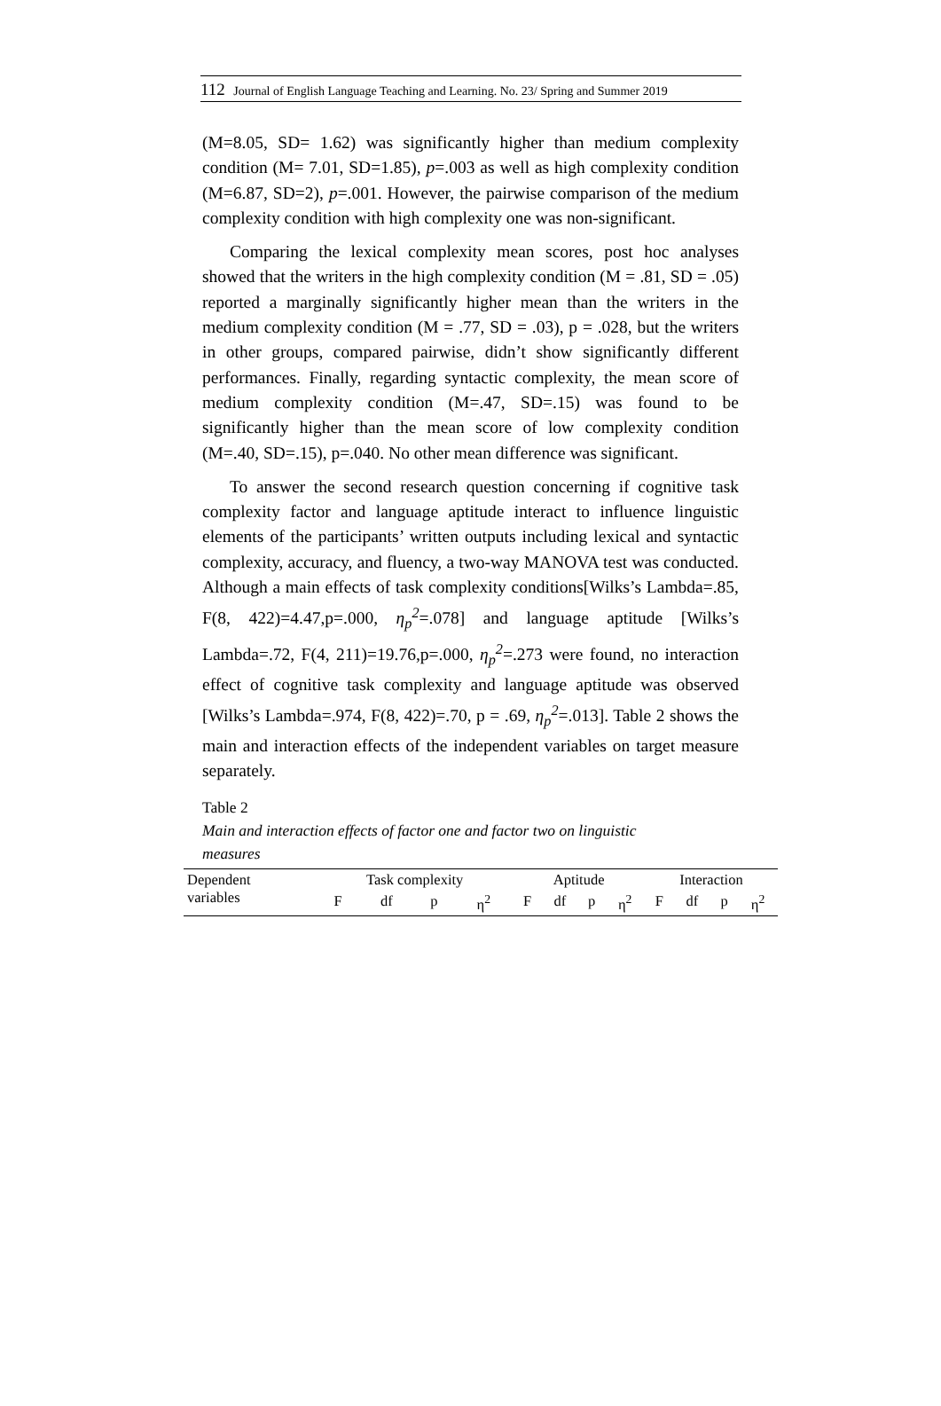112 Journal of English Language Teaching and Learning. No. 23/ Spring and Summer 2019
(M=8.05, SD= 1.62) was significantly higher than medium complexity condition (M= 7.01, SD=1.85), p=.003 as well as high complexity condition (M=6.87, SD=2), p=.001. However, the pairwise comparison of the medium complexity condition with high complexity one was non-significant.
Comparing the lexical complexity mean scores, post hoc analyses showed that the writers in the high complexity condition (M = .81, SD = .05) reported a marginally significantly higher mean than the writers in the medium complexity condition (M = .77, SD = .03), p = .028, but the writers in other groups, compared pairwise, didn’t show significantly different performances. Finally, regarding syntactic complexity, the mean score of medium complexity condition (M=.47, SD=.15) was found to be significantly higher than the mean score of low complexity condition (M=.40, SD=.15), p=.040. No other mean difference was significant.
To answer the second research question concerning if cognitive task complexity factor and language aptitude interact to influence linguistic elements of the participants’ written outputs including lexical and syntactic complexity, accuracy, and fluency, a two-way MANOVA test was conducted. Although a main effects of task complexity conditions[Wilks’s Lambda=.85, F(8, 422)=4.47,p=.000, η<sub>p</sub><sup>2</sup>=.078] and language aptitude [Wilks’s Lambda=.72, F(4, 211)=19.76,p=.000, η<sub>p</sub><sup>2</sup>=.273 were found, no interaction effect of cognitive task complexity and language aptitude was observed [Wilks’s Lambda=.974, F(8, 422)=.70, p = .69, η<sub>p</sub><sup>2</sup>=.013]. Table 2 shows the main and interaction effects of the independent variables on target measure separately.
Table 2
Main and interaction effects of factor one and factor two on linguistic
measures
| Dependent variables | Task complexity | | | | Aptitude | | | | Interaction | | | |
| --- | --- | --- | --- | --- | --- | --- | --- | --- | --- | --- | --- | --- |
| | F | df | p | η<sup>2</sup> | F | df | p | η<sup>2</sup> | F | df | p | η<sup>2</sup> |